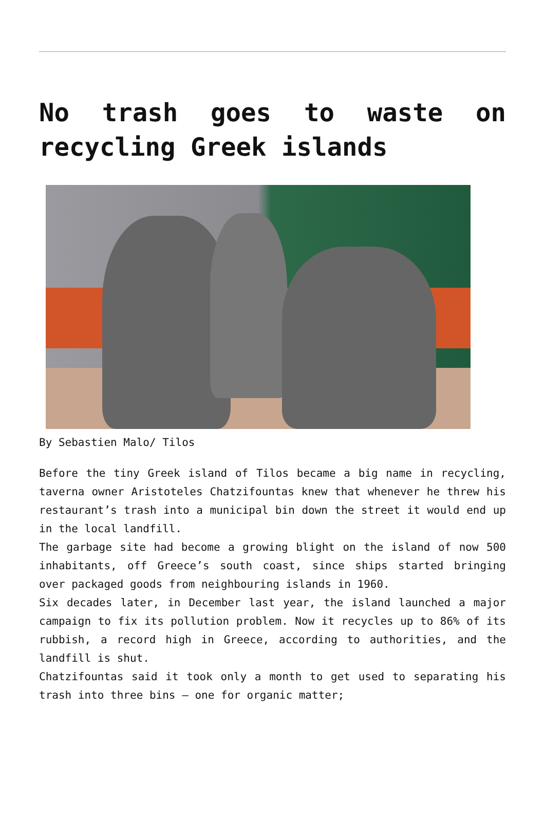No trash goes to waste on recycling Greek islands
By Sebastien Malo/ Tilos
Before the tiny Greek island of Tilos became a big name in recycling, taverna owner Aristoteles Chatzifountas knew that whenever he threw his restaurant’s trash into a municipal bin down the street it would end up in the local landfill.
The garbage site had become a growing blight on the island of now 500 inhabitants, off Greece’s south coast, since ships started bringing over packaged goods from neighbouring islands in 1960.
Six decades later, in December last year, the island launched a major campaign to fix its pollution problem. Now it recycles up to 86% of its rubbish, a record high in Greece, according to authorities, and the landfill is shut.
Chatzifountas said it took only a month to get used to separating his trash into three bins – one for organic matter;